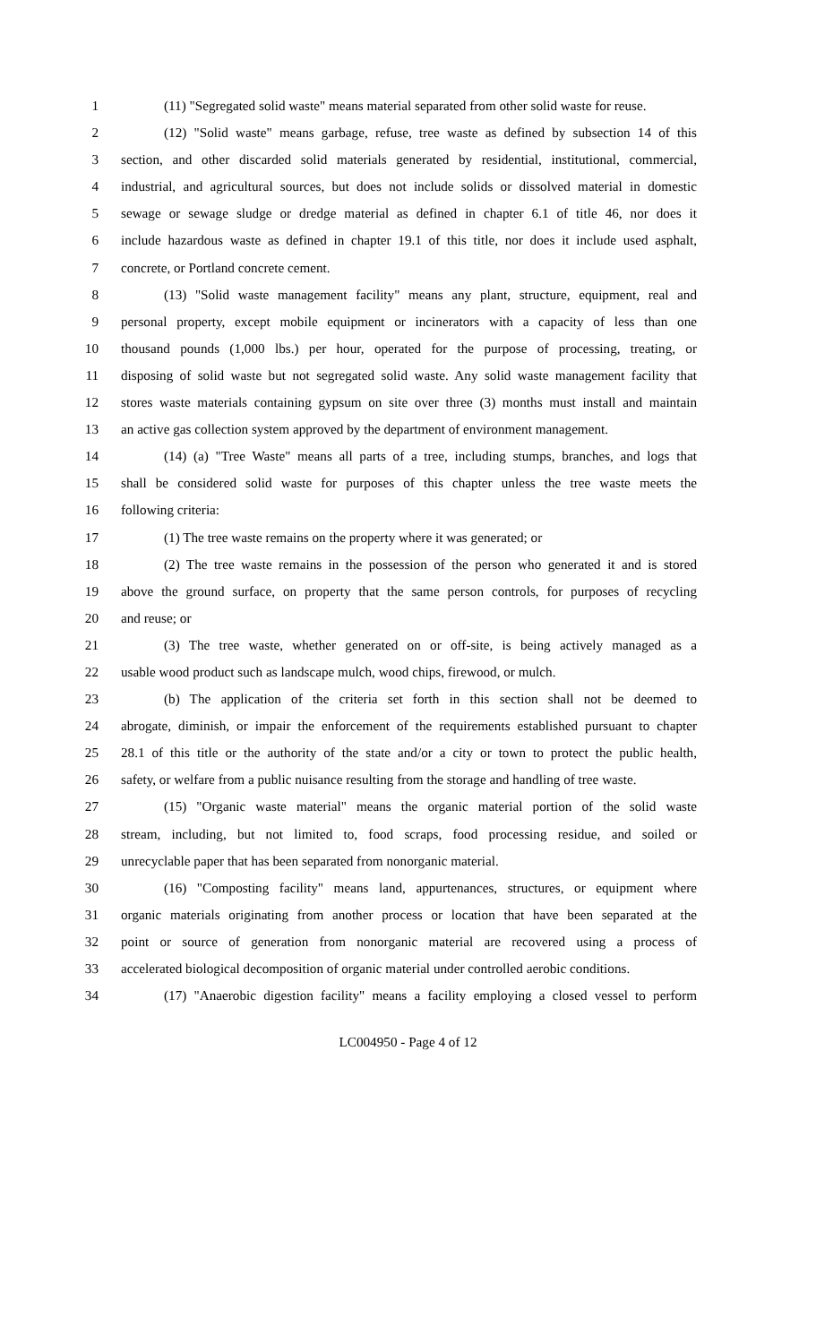1 (11) "Segregated solid waste" means material separated from other solid waste for reuse.
2 (12) "Solid waste" means garbage, refuse, tree waste as defined by subsection 14 of this
3 section, and other discarded solid materials generated by residential, institutional, commercial,
4 industrial, and agricultural sources, but does not include solids or dissolved material in domestic
5 sewage or sewage sludge or dredge material as defined in chapter 6.1 of title 46, nor does it
6 include hazardous waste as defined in chapter 19.1 of this title, nor does it include used asphalt,
7 concrete, or Portland concrete cement.
8 (13) "Solid waste management facility" means any plant, structure, equipment, real and
9 personal property, except mobile equipment or incinerators with a capacity of less than one
10 thousand pounds (1,000 lbs.) per hour, operated for the purpose of processing, treating, or
11 disposing of solid waste but not segregated solid waste. Any solid waste management facility that
12 stores waste materials containing gypsum on site over three (3) months must install and maintain
13 an active gas collection system approved by the department of environment management.
14 (14) (a) "Tree Waste" means all parts of a tree, including stumps, branches, and logs that
15 shall be considered solid waste for purposes of this chapter unless the tree waste meets the
16 following criteria:
17 (1) The tree waste remains on the property where it was generated; or
18 (2) The tree waste remains in the possession of the person who generated it and is stored
19 above the ground surface, on property that the same person controls, for purposes of recycling
20 and reuse; or
21 (3) The tree waste, whether generated on or off-site, is being actively managed as a
22 usable wood product such as landscape mulch, wood chips, firewood, or mulch.
23 (b) The application of the criteria set forth in this section shall not be deemed to
24 abrogate, diminish, or impair the enforcement of the requirements established pursuant to chapter
25 28.1 of this title or the authority of the state and/or a city or town to protect the public health,
26 safety, or welfare from a public nuisance resulting from the storage and handling of tree waste.
27 (15) "Organic waste material" means the organic material portion of the solid waste
28 stream, including, but not limited to, food scraps, food processing residue, and soiled or
29 unrecyclable paper that has been separated from nonorganic material.
30 (16) "Composting facility" means land, appurtenances, structures, or equipment where
31 organic materials originating from another process or location that have been separated at the
32 point or source of generation from nonorganic material are recovered using a process of
33 accelerated biological decomposition of organic material under controlled aerobic conditions.
34 (17) "Anaerobic digestion facility" means a facility employing a closed vessel to perform
LC004950 - Page 4 of 12